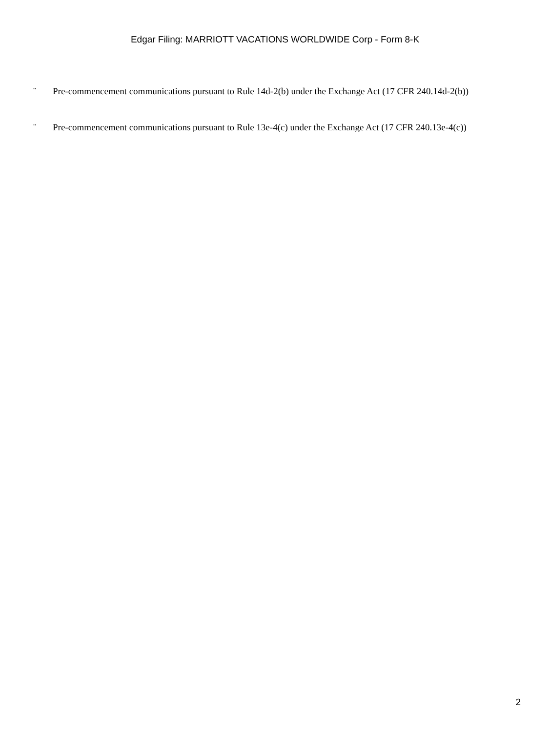Edgar Filing: MARRIOTT VACATIONS WORLDWIDE Corp - Form 8-K
¨ Pre-commencement communications pursuant to Rule 14d-2(b) under the Exchange Act (17 CFR 240.14d-2(b))
¨ Pre-commencement communications pursuant to Rule 13e-4(c) under the Exchange Act (17 CFR 240.13e-4(c))
2